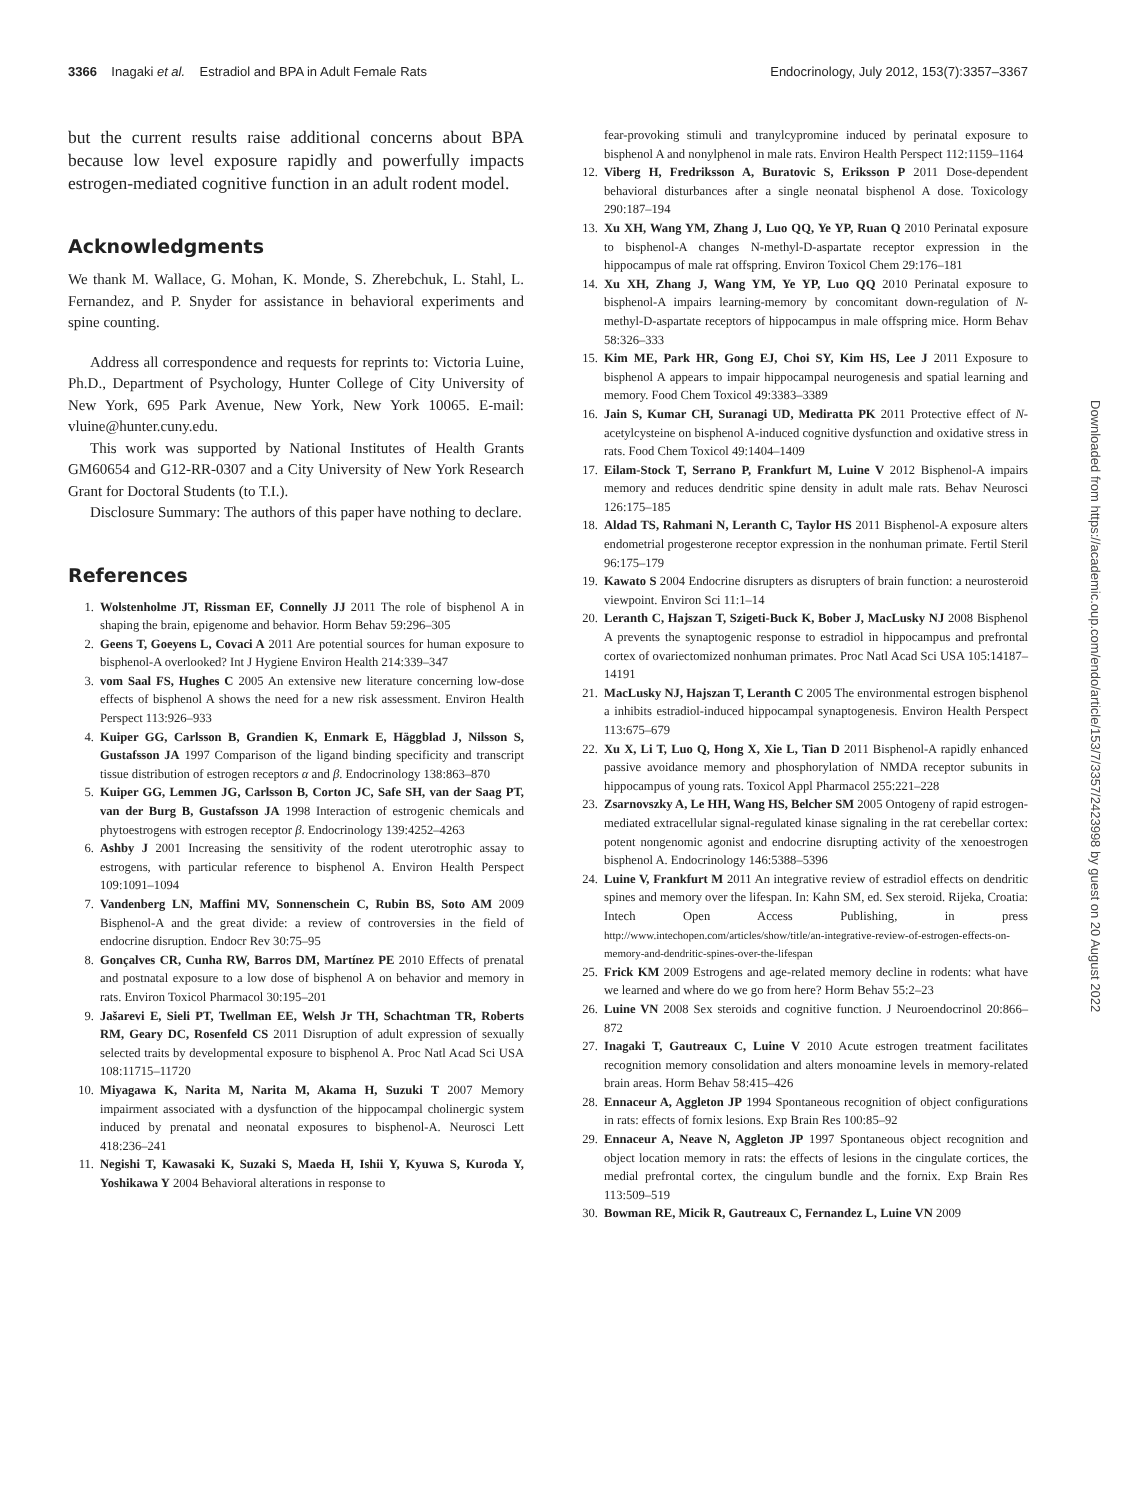3366 Inagaki et al. Estradiol and BPA in Adult Female Rats Endocrinology, July 2012, 153(7):3357–3367
but the current results raise additional concerns about BPA because low level exposure rapidly and powerfully impacts estrogen-mediated cognitive function in an adult rodent model.
Acknowledgments
We thank M. Wallace, G. Mohan, K. Monde, S. Zherebchuk, L. Stahl, L. Fernandez, and P. Snyder for assistance in behavioral experiments and spine counting.
Address all correspondence and requests for reprints to: Victoria Luine, Ph.D., Department of Psychology, Hunter College of City University of New York, 695 Park Avenue, New York, New York 10065. E-mail: vluine@hunter.cuny.edu.
This work was supported by National Institutes of Health Grants GM60654 and G12-RR-0307 and a City University of New York Research Grant for Doctoral Students (to T.I.).
Disclosure Summary: The authors of this paper have nothing to declare.
References
1. Wolstenholme JT, Rissman EF, Connelly JJ 2011 The role of bisphenol A in shaping the brain, epigenome and behavior. Horm Behav 59:296–305
2. Geens T, Goeyens L, Covaci A 2011 Are potential sources for human exposure to bisphenol-A overlooked? Int J Hygiene Environ Health 214:339–347
3. vom Saal FS, Hughes C 2005 An extensive new literature concerning low-dose effects of bisphenol A shows the need for a new risk assessment. Environ Health Perspect 113:926–933
4. Kuiper GG, Carlsson B, Grandien K, Enmark E, Häggblad J, Nilsson S, Gustafsson JA 1997 Comparison of the ligand binding specificity and transcript tissue distribution of estrogen receptors α and β. Endocrinology 138:863–870
5. Kuiper GG, Lemmen JG, Carlsson B, Corton JC, Safe SH, van der Saag PT, van der Burg B, Gustafsson JA 1998 Interaction of estrogenic chemicals and phytoestrogens with estrogen receptor β. Endocrinology 139:4252–4263
6. Ashby J 2001 Increasing the sensitivity of the rodent uterotrophic assay to estrogens, with particular reference to bisphenol A. Environ Health Perspect 109:1091–1094
7. Vandenberg LN, Maffini MV, Sonnenschein C, Rubin BS, Soto AM 2009 Bisphenol-A and the great divide: a review of controversies in the field of endocrine disruption. Endocr Rev 30:75–95
8. Gonçalves CR, Cunha RW, Barros DM, Martínez PE 2010 Effects of prenatal and postnatal exposure to a low dose of bisphenol A on behavior and memory in rats. Environ Toxicol Pharmacol 30:195–201
9. Jašarevi E, Sieli PT, Twellman EE, Welsh Jr TH, Schachtman TR, Roberts RM, Geary DC, Rosenfeld CS 2011 Disruption of adult expression of sexually selected traits by developmental exposure to bisphenol A. Proc Natl Acad Sci USA 108:11715–11720
10. Miyagawa K, Narita M, Narita M, Akama H, Suzuki T 2007 Memory impairment associated with a dysfunction of the hippocampal cholinergic system induced by prenatal and neonatal exposures to bisphenol-A. Neurosci Lett 418:236–241
11. Negishi T, Kawasaki K, Suzaki S, Maeda H, Ishii Y, Kyuwa S, Kuroda Y, Yoshikawa Y 2004 Behavioral alterations in response to
fear-provoking stimuli and tranylcypromine induced by perinatal exposure to bisphenol A and nonylphenol in male rats. Environ Health Perspect 112:1159–1164
12. Viberg H, Fredriksson A, Buratovic S, Eriksson P 2011 Dose-dependent behavioral disturbances after a single neonatal bisphenol A dose. Toxicology 290:187–194
13. Xu XH, Wang YM, Zhang J, Luo QQ, Ye YP, Ruan Q 2010 Perinatal exposure to bisphenol-A changes N-methyl-D-aspartate receptor expression in the hippocampus of male rat offspring. Environ Toxicol Chem 29:176–181
14. Xu XH, Zhang J, Wang YM, Ye YP, Luo QQ 2010 Perinatal exposure to bisphenol-A impairs learning-memory by concomitant down-regulation of N-methyl-D-aspartate receptors of hippocampus in male offspring mice. Horm Behav 58:326–333
15. Kim ME, Park HR, Gong EJ, Choi SY, Kim HS, Lee J 2011 Exposure to bisphenol A appears to impair hippocampal neurogenesis and spatial learning and memory. Food Chem Toxicol 49:3383–3389
16. Jain S, Kumar CH, Suranagi UD, Mediratta PK 2011 Protective effect of N-acetylcysteine on bisphenol A-induced cognitive dysfunction and oxidative stress in rats. Food Chem Toxicol 49:1404–1409
17. Eilam-Stock T, Serrano P, Frankfurt M, Luine V 2012 Bisphenol-A impairs memory and reduces dendritic spine density in adult male rats. Behav Neurosci 126:175–185
18. Aldad TS, Rahmani N, Leranth C, Taylor HS 2011 Bisphenol-A exposure alters endometrial progesterone receptor expression in the nonhuman primate. Fertil Steril 96:175–179
19. Kawato S 2004 Endocrine disrupters as disrupters of brain function: a neurosteroid viewpoint. Environ Sci 11:1–14
20. Leranth C, Hajszan T, Szigeti-Buck K, Bober J, MacLusky NJ 2008 Bisphenol A prevents the synaptogenic response to estradiol in hippocampus and prefrontal cortex of ovariectomized nonhuman primates. Proc Natl Acad Sci USA 105:14187–14191
21. MacLusky NJ, Hajszan T, Leranth C 2005 The environmental estrogen bisphenol a inhibits estradiol-induced hippocampal synaptogenesis. Environ Health Perspect 113:675–679
22. Xu X, Li T, Luo Q, Hong X, Xie L, Tian D 2011 Bisphenol-A rapidly enhanced passive avoidance memory and phosphorylation of NMDA receptor subunits in hippocampus of young rats. Toxicol Appl Pharmacol 255:221–228
23. Zsarnovszky A, Le HH, Wang HS, Belcher SM 2005 Ontogeny of rapid estrogen-mediated extracellular signal-regulated kinase signaling in the rat cerebellar cortex: potent nongenomic agonist and endocrine disrupting activity of the xenoestrogen bisphenol A. Endocrinology 146:5388–5396
24. Luine V, Frankfurt M 2011 An integrative review of estradiol effects on dendritic spines and memory over the lifespan. In: Kahn SM, ed. Sex steroid. Rijeka, Croatia: Intech Open Access Publishing, in press http://www.intechopen.com/articles/show/title/an-integrative-review-of-estrogen-effects-on-memory-and-dendritic-spines-over-the-lifespan
25. Frick KM 2009 Estrogens and age-related memory decline in rodents: what have we learned and where do we go from here? Horm Behav 55:2–23
26. Luine VN 2008 Sex steroids and cognitive function. J Neuroendocrinol 20:866–872
27. Inagaki T, Gautreaux C, Luine V 2010 Acute estrogen treatment facilitates recognition memory consolidation and alters monoamine levels in memory-related brain areas. Horm Behav 58:415–426
28. Ennaceur A, Aggleton JP 1994 Spontaneous recognition of object configurations in rats: effects of fornix lesions. Exp Brain Res 100:85–92
29. Ennaceur A, Neave N, Aggleton JP 1997 Spontaneous object recognition and object location memory in rats: the effects of lesions in the cingulate cortices, the medial prefrontal cortex, the cingulum bundle and the fornix. Exp Brain Res 113:509–519
30. Bowman RE, Micik R, Gautreaux C, Fernandez L, Luine VN 2009
Downloaded from https://academic.oup.com/endo/article/153/7/3357/2423998 by guest on 20 August 2022